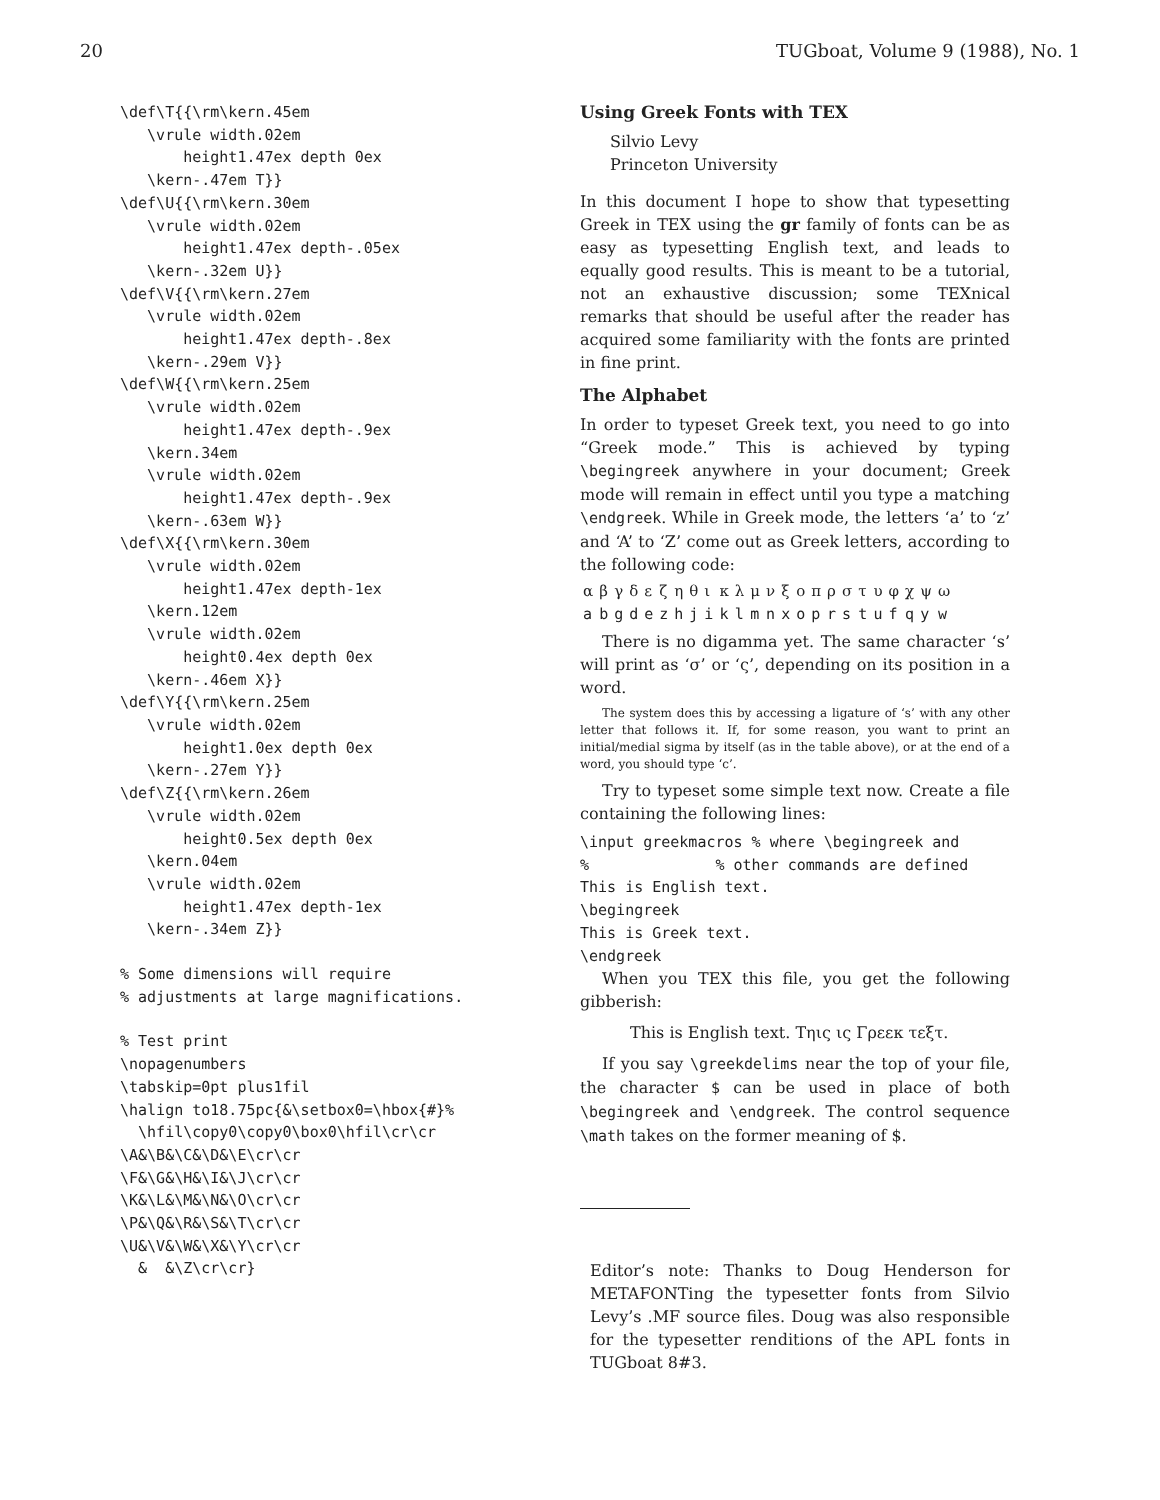20 TUGboat, Volume 9 (1988), No. 1
\def\T{{\rm\kern.45em
   \vrule width.02em
       height1.47ex depth 0ex
   \kern-.47em T}}
\def\U{{\rm\kern.30em
   \vrule width.02em
       height1.47ex depth-.05ex
   \kern-.32em U}}
\def\V{{\rm\kern.27em
   \vrule width.02em
       height1.47ex depth-.8ex
   \kern-.29em V}}
\def\W{{\rm\kern.25em
   \vrule width.02em
       height1.47ex depth-.9ex
   \kern.34em
   \vrule width.02em
       height1.47ex depth-.9ex
   \kern-.63em W}}
\def\X{{\rm\kern.30em
   \vrule width.02em
       height1.47ex depth-1ex
   \kern.12em
   \vrule width.02em
       height0.4ex depth 0ex
   \kern-.46em X}}
\def\Y{{\rm\kern.25em
   \vrule width.02em
       height1.0ex depth 0ex
   \kern-.27em Y}}
\def\Z{{\rm\kern.26em
   \vrule width.02em
       height0.5ex depth 0ex
   \kern.04em
   \vrule width.02em
       height1.47ex depth-1ex
   \kern-.34em Z}}
% Some dimensions will require
% adjustments at large magnifications.
% Test print
\nopagenumbers
\tabskip=0pt plus1fil
\halign to18.75pc{&\setbox0=\hbox{#}%
  \hfil\copy0\copy0\box0\hfil\cr\cr
\A&\B&\C&\D&\E\cr\cr
\F&\G&\H&\I&\J\cr\cr
\K&\L&\M&\N&\O\cr\cr
\P&\Q&\R&\S&\T\cr\cr
\U&\V&\W&\X&\Y\cr\cr
  &  &\Z\cr\cr}
Using Greek Fonts with TEX
Silvio Levy
Princeton University
In this document I hope to show that typesetting Greek in TEX using the gr family of fonts can be as easy as typesetting English text, and leads to equally good results. This is meant to be a tutorial, not an exhaustive discussion; some TEXnical remarks that should be useful after the reader has acquired some familiarity with the fonts are printed in fine print.
The Alphabet
In order to typeset Greek text, you need to go into “Greek mode.” This is achieved by typing \begingreek anywhere in your document; Greek mode will remain in effect until you type a matching \endgreek. While in Greek mode, the letters ‘a’ to ‘z’ and ‘A’ to ‘Z’ come out as Greek letters, according to the following code:
| α | β | γ | δ | ε | ζ | η | θ | ι | κ | λ | μ | ν | ξ | ο | π | ρ | σ | τ | υ | φ | χ | ψ | ω |
| a | b | g | d | e | z | h | j | i | k | l | m | n | x | o | p | r | s | t | u | f | q | y | w |
There is no digamma yet. The same character ‘s’ will print as ‘σ’ or ‘ς’, depending on its position in a word.
The system does this by accessing a ligature of ‘s’ with any other letter that follows it. If, for some reason, you want to print an initial/medial sigma by itself (as in the table above), or at the end of a word, you should type ‘c’.
Try to typeset some simple text now. Create a file containing the following lines:
\input greekmacros % where \begingreek and
%              % other commands are defined
This is English text.
\begingreek
This is Greek text.
\endgreek
When you TEX this file, you get the following gibberish:
This is English text. Τηις ις Γρεεκ τεξτ.
If you say \greekdelims near the top of your file, the character $ can be used in place of both \begingreek and \endgreek. The control sequence \math takes on the former meaning of $.
Editor’s note: Thanks to Doug Henderson for METAFONTing the typesetter fonts from Silvio Levy’s .MF source files. Doug was also responsible for the typesetter renditions of the APL fonts in TUGboat 8#3.